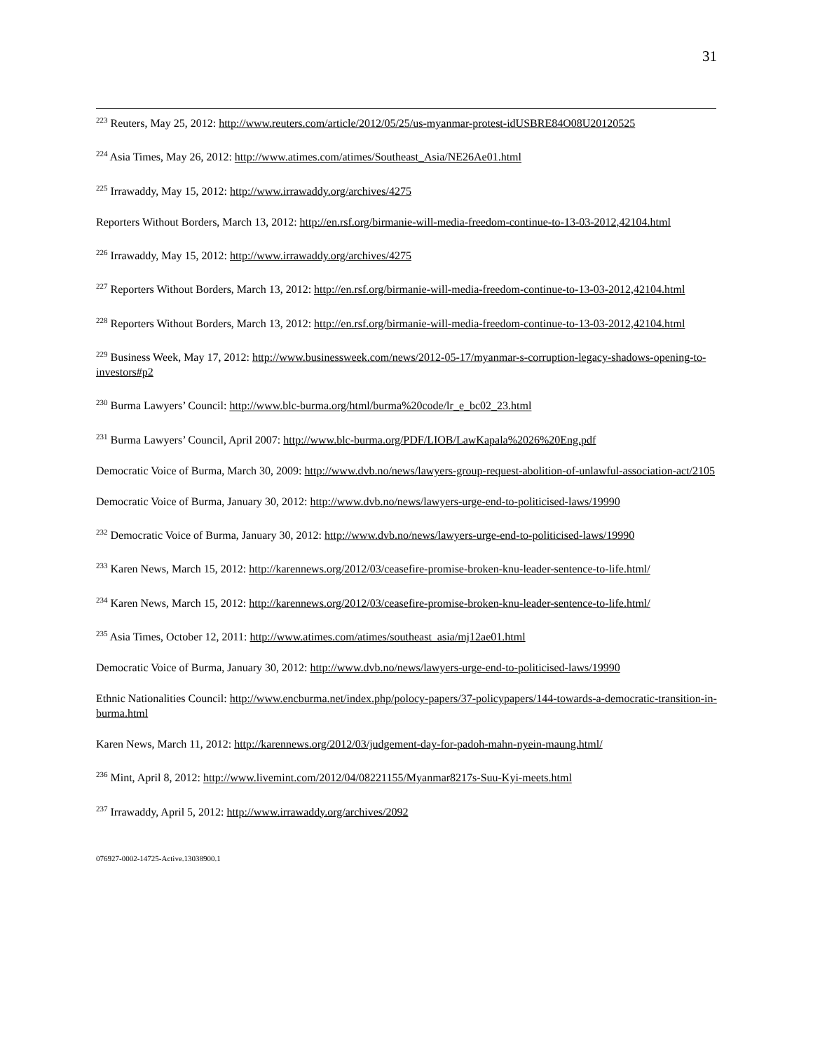31
<sup>223</sup> Reuters, May 25, 2012: http://www.reuters.com/article/2012/05/25/us-myanmar-protest-idUSBRE84O08U20120525
<sup>224</sup> Asia Times, May 26, 2012: http://www.atimes.com/atimes/Southeast_Asia/NE26Ae01.html
<sup>225</sup> Irrawaddy, May 15, 2012: http://www.irrawaddy.org/archives/4275
Reporters Without Borders, March 13, 2012: http://en.rsf.org/birmanie-will-media-freedom-continue-to-13-03-2012,42104.html
<sup>226</sup> Irrawaddy, May 15, 2012: http://www.irrawaddy.org/archives/4275
<sup>227</sup> Reporters Without Borders, March 13, 2012: http://en.rsf.org/birmanie-will-media-freedom-continue-to-13-03-2012,42104.html
<sup>228</sup> Reporters Without Borders, March 13, 2012: http://en.rsf.org/birmanie-will-media-freedom-continue-to-13-03-2012,42104.html
<sup>229</sup> Business Week, May 17, 2012: http://www.businessweek.com/news/2012-05-17/myanmar-s-corruption-legacy-shadows-opening-to-investors#p2
<sup>230</sup> Burma Lawyers’ Council: http://www.blc-burma.org/html/burma%20code/lr_e_bc02_23.html
<sup>231</sup> Burma Lawyers’ Council, April 2007: http://www.blc-burma.org/PDF/LIOB/LawKapala%2026%20Eng.pdf
Democratic Voice of Burma, March 30, 2009: http://www.dvb.no/news/lawyers-group-request-abolition-of-unlawful-association-act/2105
Democratic Voice of Burma, January 30, 2012: http://www.dvb.no/news/lawyers-urge-end-to-politicised-laws/19990
<sup>232</sup> Democratic Voice of Burma, January 30, 2012: http://www.dvb.no/news/lawyers-urge-end-to-politicised-laws/19990
<sup>233</sup> Karen News, March 15, 2012: http://karennews.org/2012/03/ceasefire-promise-broken-knu-leader-sentence-to-life.html/
<sup>234</sup> Karen News, March 15, 2012: http://karennews.org/2012/03/ceasefire-promise-broken-knu-leader-sentence-to-life.html/
<sup>235</sup> Asia Times, October 12, 2011: http://www.atimes.com/atimes/southeast_asia/mj12ae01.html
Democratic Voice of Burma, January 30, 2012: http://www.dvb.no/news/lawyers-urge-end-to-politicised-laws/19990
Ethnic Nationalities Council: http://www.encburma.net/index.php/polocy-papers/37-policypapers/144-towards-a-democratic-transition-in-burma.html
Karen News, March 11, 2012: http://karennews.org/2012/03/judgement-day-for-padoh-mahn-nyein-maung.html/
<sup>236</sup> Mint, April 8, 2012: http://www.livemint.com/2012/04/08221155/Myanmar8217s-Suu-Kyi-meets.html
<sup>237</sup> Irrawaddy, April 5, 2012: http://www.irrawaddy.org/archives/2092
076927-0002-14725-Active.13038900.1